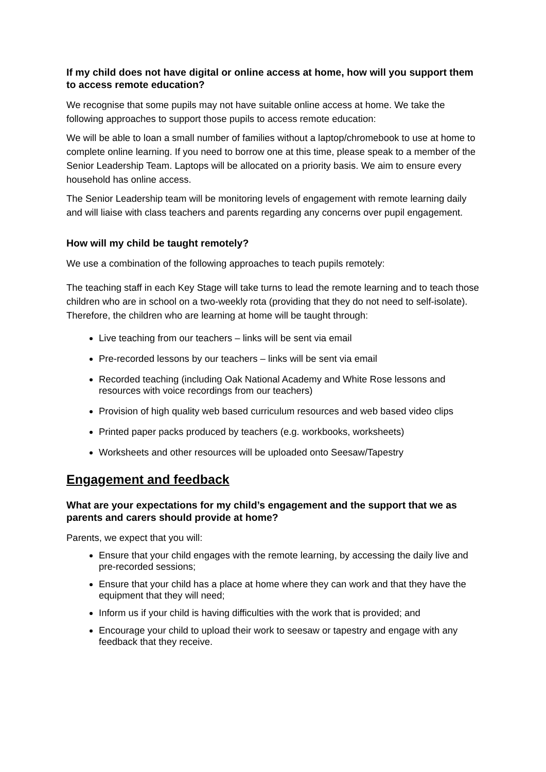If my child does not have digital or online access at home, how will you support them to access remote education?
We recognise that some pupils may not have suitable online access at home. We take the following approaches to support those pupils to access remote education:
We will be able to loan a small number of families without a laptop/chromebook to use at home to complete online learning. If you need to borrow one at this time, please speak to a member of the Senior Leadership Team. Laptops will be allocated on a priority basis. We aim to ensure every household has online access.
The Senior Leadership team will be monitoring levels of engagement with remote learning daily and will liaise with class teachers and parents regarding any concerns over pupil engagement.
How will my child be taught remotely?
We use a combination of the following approaches to teach pupils remotely:
The teaching staff in each Key Stage will take turns to lead the remote learning and to teach those children who are in school on a two-weekly rota (providing that they do not need to self-isolate). Therefore, the children who are learning at home will be taught through:
Live teaching from our teachers – links will be sent via email
Pre-recorded lessons by our teachers – links will be sent via email
Recorded teaching (including Oak National Academy and White Rose lessons and resources with voice recordings from our teachers)
Provision of high quality web based curriculum resources and web based video clips
Printed paper packs produced by teachers (e.g. workbooks, worksheets)
Worksheets and other resources will be uploaded onto Seesaw/Tapestry
Engagement and feedback
What are your expectations for my child’s engagement and the support that we as parents and carers should provide at home?
Parents, we expect that you will:
Ensure that your child engages with the remote learning, by accessing the daily live and pre-recorded sessions;
Ensure that your child has a place at home where they can work and that they have the equipment that they will need;
Inform us if your child is having difficulties with the work that is provided; and
Encourage your child to upload their work to seesaw or tapestry and engage with any feedback that they receive.